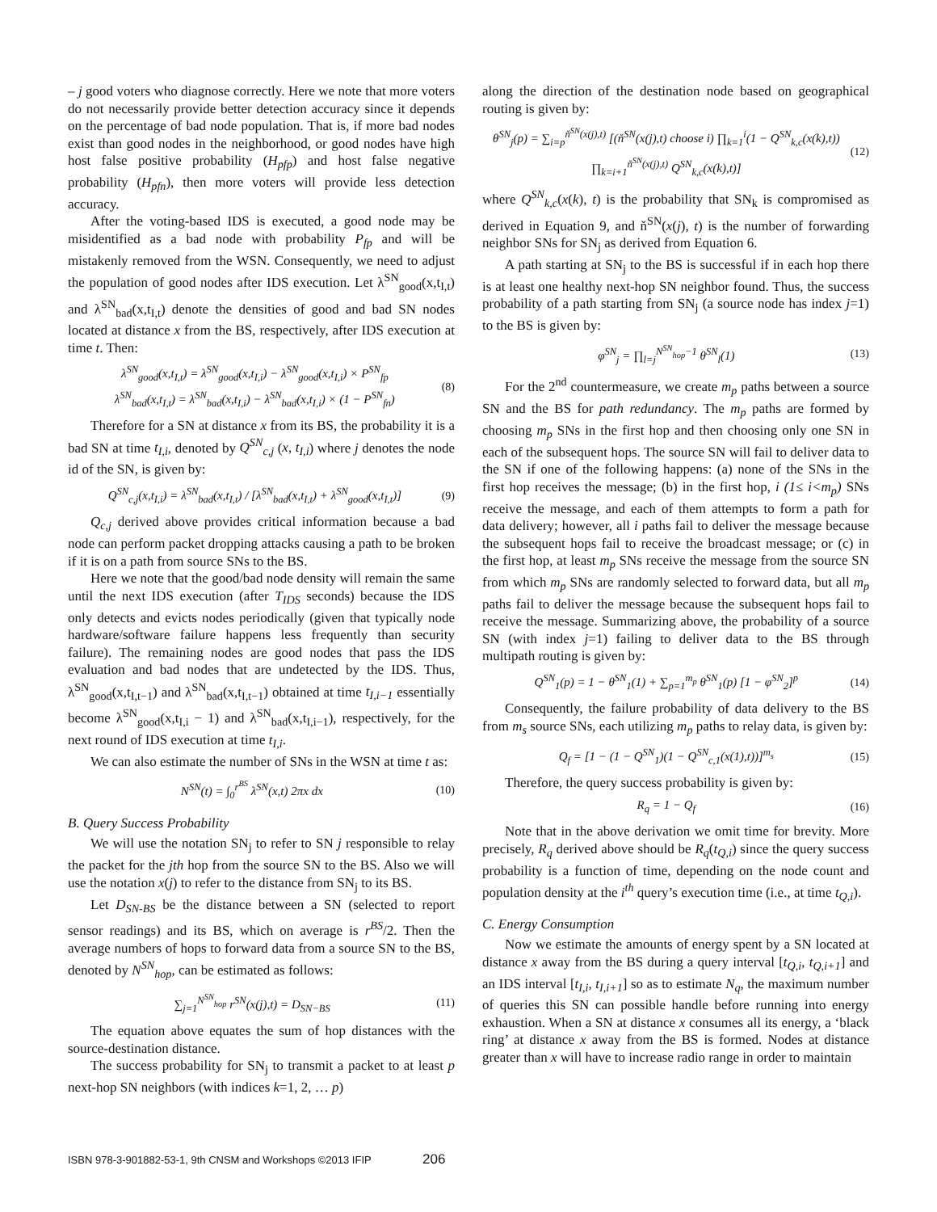– j good voters who diagnose correctly. Here we note that more voters do not necessarily provide better detection accuracy since it depends on the percentage of bad node population. That is, if more bad nodes exist than good nodes in the neighborhood, or good nodes have high host false positive probability (H<sub>pfp</sub>) and host false negative probability (H<sub>pfn</sub>), then more voters will provide less detection accuracy.
After the voting-based IDS is executed, a good node may be misidentified as a bad node with probability P<sub>fp</sub> and will be mistakenly removed from the WSN. Consequently, we need to adjust the population of good nodes after IDS execution. Let λ<sup>SN</sup><sub>good</sub>(x,t<sub>I,t</sub>) and λ<sup>SN</sup><sub>bad</sub>(x,t<sub>I,t</sub>) denote the densities of good and bad SN nodes located at distance x from the BS, respectively, after IDS execution at time t. Then:
λ<sup>SN</sup><sub>good</sub>(x,t<sub>I,t</sub>) = λ<sup>SN</sup><sub>good</sub>(x,t<sub>I,i</sub>) − λ<sup>SN</sup><sub>good</sub>(x,t<sub>I,i</sub>) × P<sup>SN</sup><sub>fp</sub>
λ<sup>SN</sup><sub>bad</sub>(x,t<sub>I,t</sub>) = λ<sup>SN</sup><sub>bad</sub>(x,t<sub>I,i</sub>) − λ<sup>SN</sup><sub>bad</sub>(x,t<sub>I,i</sub>) × (1 − P<sup>SN</sup><sub>fn</sub>)
(8)
Therefore for a SN at distance x from its BS, the probability it is a bad SN at time t<sub>I,i</sub>, denoted by Q<sup>SN</sup><sub>c,j</sub> (x, t<sub>I,i</sub>) where j denotes the node id of the SN, is given by:
Q<sup>SN</sup><sub>c,j</sub>(x,t<sub>I,i</sub>) = λ<sup>SN</sup><sub>bad</sub>(x,t<sub>I,t</sub>) / [λ<sup>SN</sup><sub>bad</sub>(x,t<sub>I,t</sub>) + λ<sup>SN</sup><sub>good</sub>(x,t<sub>I,t</sub>)]
(9)
Q<sub>c,j</sub> derived above provides critical information because a bad node can perform packet dropping attacks causing a path to be broken if it is on a path from source SNs to the BS.
Here we note that the good/bad node density will remain the same until the next IDS execution (after T<sub>IDS</sub> seconds) because the IDS only detects and evicts nodes periodically (given that typically node hardware/software failure happens less frequently than security failure). The remaining nodes are good nodes that pass the IDS evaluation and bad nodes that are undetected by the IDS. Thus, λ<sup>SN</sup><sub>good</sub>(x,t<sub>I,t−1</sub>) and λ<sup>SN</sup><sub>bad</sub>(x,t<sub>I,t−1</sub>) obtained at time t<sub>I,i−1</sub> essentially become λ<sup>SN</sup><sub>good</sub>(x,t<sub>I,i</sub> − 1) and λ<sup>SN</sup><sub>bad</sub>(x,t<sub>I,i−1</sub>), respectively, for the next round of IDS execution at time t<sub>I,i</sub>.
We can also estimate the number of SNs in the WSN at time t as:
N<sup>SN</sup>(t) = ∫<sub>0</sub><sup>r<sup>BS</sup></sup> λ<sup>SN</sup>(x,t) 2πx dx (10)
B. Query Success Probability
We will use the notation SN<sub>j</sub> to refer to SN j responsible to relay the packet for the jth hop from the source SN to the BS. Also we will use the notation x(j) to refer to the distance from SN<sub>j</sub> to its BS.
Let D<sub>SN-BS</sub> be the distance between a SN (selected to report sensor readings) and its BS, which on average is r<sup>BS</sup>/2. Then the average numbers of hops to forward data from a source SN to the BS, denoted by N<sup>SN</sup><sub>hop</sub>, can be estimated as follows:
∑<sub>j=1</sub><sup>N<sup>SN</sup><sub>hop</sub></sup> r<sup>SN</sup>(x(j),t) = D<sub>SN−BS</sub>
(11)
The equation above equates the sum of hop distances with the source-destination distance.
The success probability for SN<sub>j</sub> to transmit a packet to at least p next-hop SN neighbors (with indices k=1, 2, … p)
along the direction of the destination node based on geographical routing is given by:
θ<sup>SN</sup><sub>j</sub>(p) = ∑<sub>i=p</sub><sup>ň<sup>SN</sup>(x(j),t)</sup> [(ň<sup>SN</sup>(x(j),t) choose i) ∏<sub>k=1</sub><sup>i</sup>(1 − Q<sup>SN</sup><sub>k,c</sub>(x(k),t)) ∏<sub>k=i+1</sub><sup>ň<sup>SN</sup>(x(j),t)</sup> Q<sup>SN</sup><sub>k,c</sub>(x(k),t)]
(12)
where Q<sup>SN</sup><sub>k,c</sub>(x(k), t) is the probability that SN<sub>k</sub> is compromised as derived in Equation 9, and ň<sup>SN</sup>(x(j), t) is the number of forwarding neighbor SNs for SN<sub>j</sub> as derived from Equation 6.
A path starting at SN<sub>j</sub> to the BS is successful if in each hop there is at least one healthy next-hop SN neighbor found. Thus, the success probability of a path starting from SN<sub>j</sub> (a source node has index j=1) to the BS is given by:
φ<sup>SN</sup><sub>j</sub> = ∏<sub>l=j</sub><sup>N<sup>SN</sup><sub>hop</sub>−1</sup> θ<sup>SN</sup><sub>l</sub>(1) (13)
For the 2<sup>nd</sup> countermeasure, we create m<sub>p</sub> paths between a source SN and the BS for path redundancy. The m<sub>p</sub> paths are formed by choosing m<sub>p</sub> SNs in the first hop and then choosing only one SN in each of the subsequent hops. The source SN will fail to deliver data to the SN if one of the following happens: (a) none of the SNs in the first hop receives the message; (b) in the first hop, i (1≤ i<m<sub>p</sub>) SNs receive the message, and each of them attempts to form a path for data delivery; however, all i paths fail to deliver the message because the subsequent hops fail to receive the broadcast message; or (c) in the first hop, at least m<sub>p</sub> SNs receive the message from the source SN from which m<sub>p</sub> SNs are randomly selected to forward data, but all m<sub>p</sub> paths fail to deliver the message because the subsequent hops fail to receive the message. Summarizing above, the probability of a source SN (with index j=1) failing to deliver data to the BS through multipath routing is given by:
Q<sup>SN</sup><sub>1</sub>(p) = 1 − θ<sup>SN</sup><sub>1</sub>(1) + ∑<sub>p=1</sub><sup>m<sub>p</sub></sup> θ<sup>SN</sup><sub>1</sub>(p) [1 − φ<sup>SN</sup><sub>2</sub>]<sup>p</sup>
(14)
Consequently, the failure probability of data delivery to the BS from m<sub>s</sub> source SNs, each utilizing m<sub>p</sub> paths to relay data, is given by:
Q<sub>f</sub> = [1 − (1 − Q<sup>SN</sup><sub>1</sub>)(1 − Q<sup>SN</sup><sub>c,1</sub>(x(1),t))]<sup>m<sub>s</sub></sup>
(15)
Therefore, the query success probability is given by:
R<sub>q</sub> = 1 − Q<sub>f</sub> (16)
Note that in the above derivation we omit time for brevity. More precisely, R<sub>q</sub> derived above should be R<sub>q</sub>(t<sub>Q,i</sub>) since the query success probability is a function of time, depending on the node count and population density at the i<sup>th</sup> query’s execution time (i.e., at time t<sub>Q,i</sub>).
C. Energy Consumption
Now we estimate the amounts of energy spent by a SN located at distance x away from the BS during a query interval [t<sub>Q,i</sub>, t<sub>Q,i+1</sub>] and an IDS interval [t<sub>I,i</sub>, t<sub>I,i+1</sub>] so as to estimate N<sub>q</sub>, the maximum number of queries this SN can possible handle before running into energy exhaustion. When a SN at distance x consumes all its energy, a ‘black ring’ at distance x away from the BS is formed. Nodes at distance greater than x will have to increase radio range in order to maintain
ISBN 978-3-901882-53-1, 9th CNSM and Workshops ©2013 IFIP 206